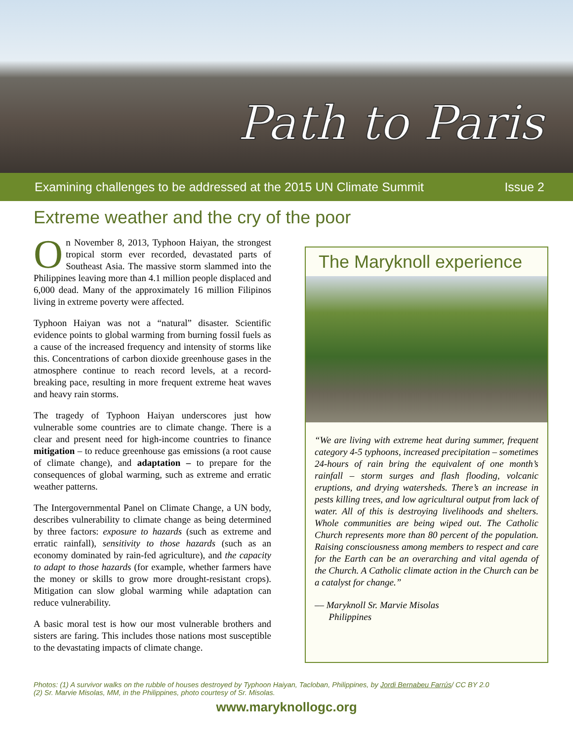Path to Paris
Examining challenges to be addressed at the 2015 UN Climate Summit Issue 2
Extreme weather and the cry of the poor
On November 8, 2013, Typhoon Haiyan, the strongest tropical storm ever recorded, devastated parts of Southeast Asia. The massive storm slammed into the Philippines leaving more than 4.1 million people displaced and 6,000 dead. Many of the approximately 16 million Filipinos living in extreme poverty were affected.
Typhoon Haiyan was not a “natural” disaster. Scientific evidence points to global warming from burning fossil fuels as a cause of the increased frequency and intensity of storms like this. Concentrations of carbon dioxide greenhouse gases in the atmosphere continue to reach record levels, at a record-breaking pace, resulting in more frequent extreme heat waves and heavy rain storms.
The tragedy of Typhoon Haiyan underscores just how vulnerable some countries are to climate change. There is a clear and present need for high-income countries to finance mitigation – to reduce greenhouse gas emissions (a root cause of climate change), and adaptation – to prepare for the consequences of global warming, such as extreme and erratic weather patterns.
The Intergovernmental Panel on Climate Change, a UN body, describes vulnerability to climate change as being determined by three factors: exposure to hazards (such as extreme and erratic rainfall), sensitivity to those hazards (such as an economy dominated by rain-fed agriculture), and the capacity to adapt to those hazards (for example, whether farmers have the money or skills to grow more drought-resistant crops). Mitigation can slow global warming while adaptation can reduce vulnerability.
A basic moral test is how our most vulnerable brothers and sisters are faring. This includes those nations most susceptible to the devastating impacts of climate change.
The Maryknoll experience
“We are living with extreme heat during summer, frequent category 4-5 typhoons, increased precipitation – sometimes 24-hours of rain bring the equivalent of one month’s rainfall – storm surges and flash flooding, volcanic eruptions, and drying watersheds. There’s an increase in pests killing trees, and low agricultural output from lack of water. All of this is destroying livelihoods and shelters. Whole communities are being wiped out. The Catholic Church represents more than 80 percent of the population. Raising consciousness among members to respect and care for the Earth can be an overarching and vital agenda of the Church. A Catholic climate action in the Church can be a catalyst for change.”
–– Maryknoll Sr. Marvie Misolas
Philippines
Photos: (1) A survivor walks on the rubble of houses destroyed by Typhoon Haiyan, Tacloban, Philippines, by Jordi Bernabeu Farrús/ CC BY 2.0
(2) Sr. Marvie Misolas, MM, in the Philippines, photo courtesy of Sr. Misolas.
www.maryknollogc.org